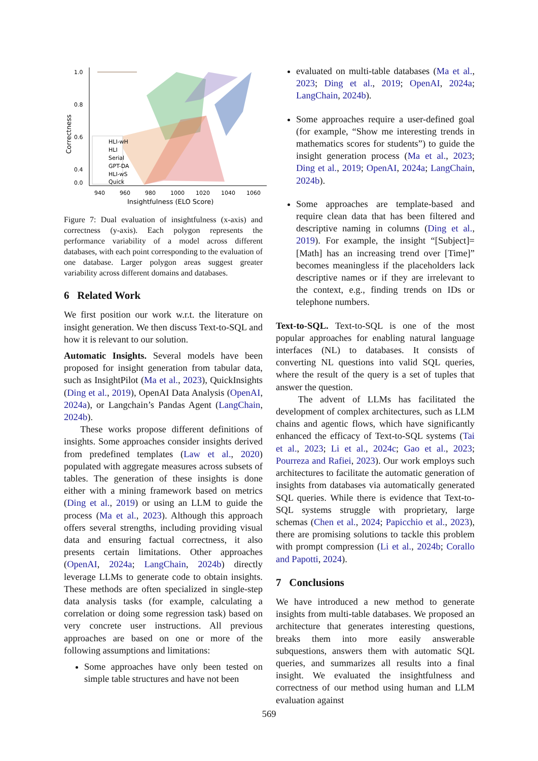1.0
0.8
0.6
0.4
0.0
940
960
980
1000
1020
1040
1060
Insightfulness (ELO Score)
Correctness
HLI-wH
HLI
Serial
GPT-DA
HLI-wS
Quick
Figure 7: Dual evaluation of insightfulness (x-axis) and correctness (y-axis). Each polygon represents the performance variability of a model across different databases, with each point corresponding to the evaluation of one database. Larger polygon areas suggest greater variability across different domains and databases.
6 Related Work
We first position our work w.r.t. the literature on insight generation. We then discuss Text-to-SQL and how it is relevant to our solution.
Automatic Insights. Several models have been proposed for insight generation from tabular data, such as InsightPilot (Ma et al., 2023), QuickInsights (Ding et al., 2019), OpenAI Data Analysis (OpenAI, 2024a), or Langchain’s Pandas Agent (LangChain, 2024b).
These works propose different definitions of insights. Some approaches consider insights derived from predefined templates (Law et al., 2020) populated with aggregate measures across subsets of tables. The generation of these insights is done either with a mining framework based on metrics (Ding et al., 2019) or using an LLM to guide the process (Ma et al., 2023). Although this approach offers several strengths, including providing visual data and ensuring factual correctness, it also presents certain limitations. Other approaches (OpenAI, 2024a; LangChain, 2024b) directly leverage LLMs to generate code to obtain insights. These methods are often specialized in single-step data analysis tasks (for example, calculating a correlation or doing some regression task) based on very concrete user instructions. All previous approaches are based on one or more of the following assumptions and limitations:
Some approaches have only been tested on simple table structures and have not been
evaluated on multi-table databases (Ma et al., 2023; Ding et al., 2019; OpenAI, 2024a; LangChain, 2024b).
Some approaches require a user-defined goal (for example, “Show me interesting trends in mathematics scores for students”) to guide the insight generation process (Ma et al., 2023; Ding et al., 2019; OpenAI, 2024a; LangChain, 2024b).
Some approaches are template-based and require clean data that has been filtered and descriptive naming in columns (Ding et al., 2019). For example, the insight “[Subject]=[Math] has an increasing trend over [Time]” becomes meaningless if the placeholders lack descriptive names or if they are irrelevant to the context, e.g., finding trends on IDs or telephone numbers.
Text-to-SQL. Text-to-SQL is one of the most popular approaches for enabling natural language interfaces (NL) to databases. It consists of converting NL questions into valid SQL queries, where the result of the query is a set of tuples that answer the question.
The advent of LLMs has facilitated the development of complex architectures, such as LLM chains and agentic flows, which have significantly enhanced the efficacy of Text-to-SQL systems (Tai et al., 2023; Li et al., 2024c; Gao et al., 2023; Pourreza and Rafiei, 2023). Our work employs such architectures to facilitate the automatic generation of insights from databases via automatically generated SQL queries. While there is evidence that Text-to-SQL systems struggle with proprietary, large schemas (Chen et al., 2024; Papicchio et al., 2023), there are promising solutions to tackle this problem with prompt compression (Li et al., 2024b; Corallo and Papotti, 2024).
7 Conclusions
We have introduced a new method to generate insights from multi-table databases. We proposed an architecture that generates interesting questions, breaks them into more easily answerable subquestions, answers them with automatic SQL queries, and summarizes all results into a final insight. We evaluated the insightfulness and correctness of our method using human and LLM evaluation against
569